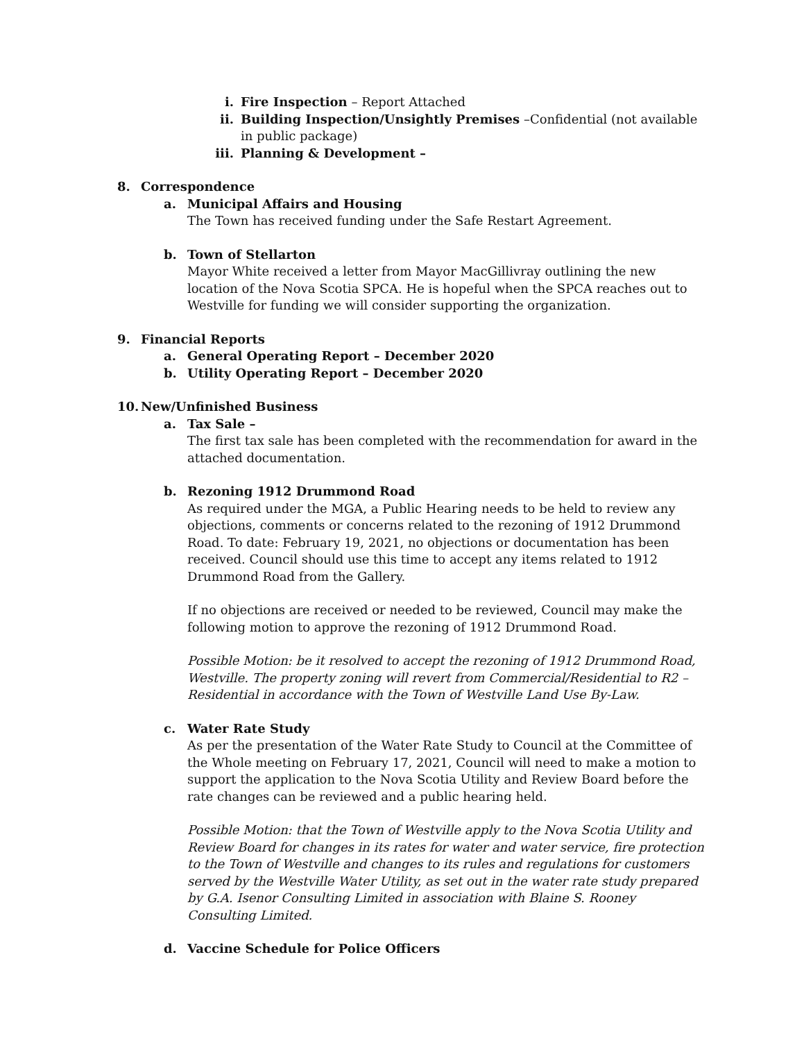i. Fire Inspection – Report Attached
ii. Building Inspection/Unsightly Premises –Confidential (not available in public package)
iii. Planning & Development –
8. Correspondence
a. Municipal Affairs and Housing
The Town has received funding under the Safe Restart Agreement.
b. Town of Stellarton
Mayor White received a letter from Mayor MacGillivray outlining the new location of the Nova Scotia SPCA. He is hopeful when the SPCA reaches out to Westville for funding we will consider supporting the organization.
9. Financial Reports
a. General Operating Report – December 2020
b. Utility Operating Report – December 2020
10. New/Unfinished Business
a. Tax Sale –
The first tax sale has been completed with the recommendation for award in the attached documentation.
b. Rezoning 1912 Drummond Road
As required under the MGA, a Public Hearing needs to be held to review any objections, comments or concerns related to the rezoning of 1912 Drummond Road. To date: February 19, 2021, no objections or documentation has been received. Council should use this time to accept any items related to 1912 Drummond Road from the Gallery.
If no objections are received or needed to be reviewed, Council may make the following motion to approve the rezoning of 1912 Drummond Road.
Possible Motion: be it resolved to accept the rezoning of 1912 Drummond Road, Westville. The property zoning will revert from Commercial/Residential to R2 – Residential in accordance with the Town of Westville Land Use By-Law.
c. Water Rate Study
As per the presentation of the Water Rate Study to Council at the Committee of the Whole meeting on February 17, 2021, Council will need to make a motion to support the application to the Nova Scotia Utility and Review Board before the rate changes can be reviewed and a public hearing held.
Possible Motion: that the Town of Westville apply to the Nova Scotia Utility and Review Board for changes in its rates for water and water service, fire protection to the Town of Westville and changes to its rules and regulations for customers served by the Westville Water Utility, as set out in the water rate study prepared by G.A. Isenor Consulting Limited in association with Blaine S. Rooney Consulting Limited.
d. Vaccine Schedule for Police Officers